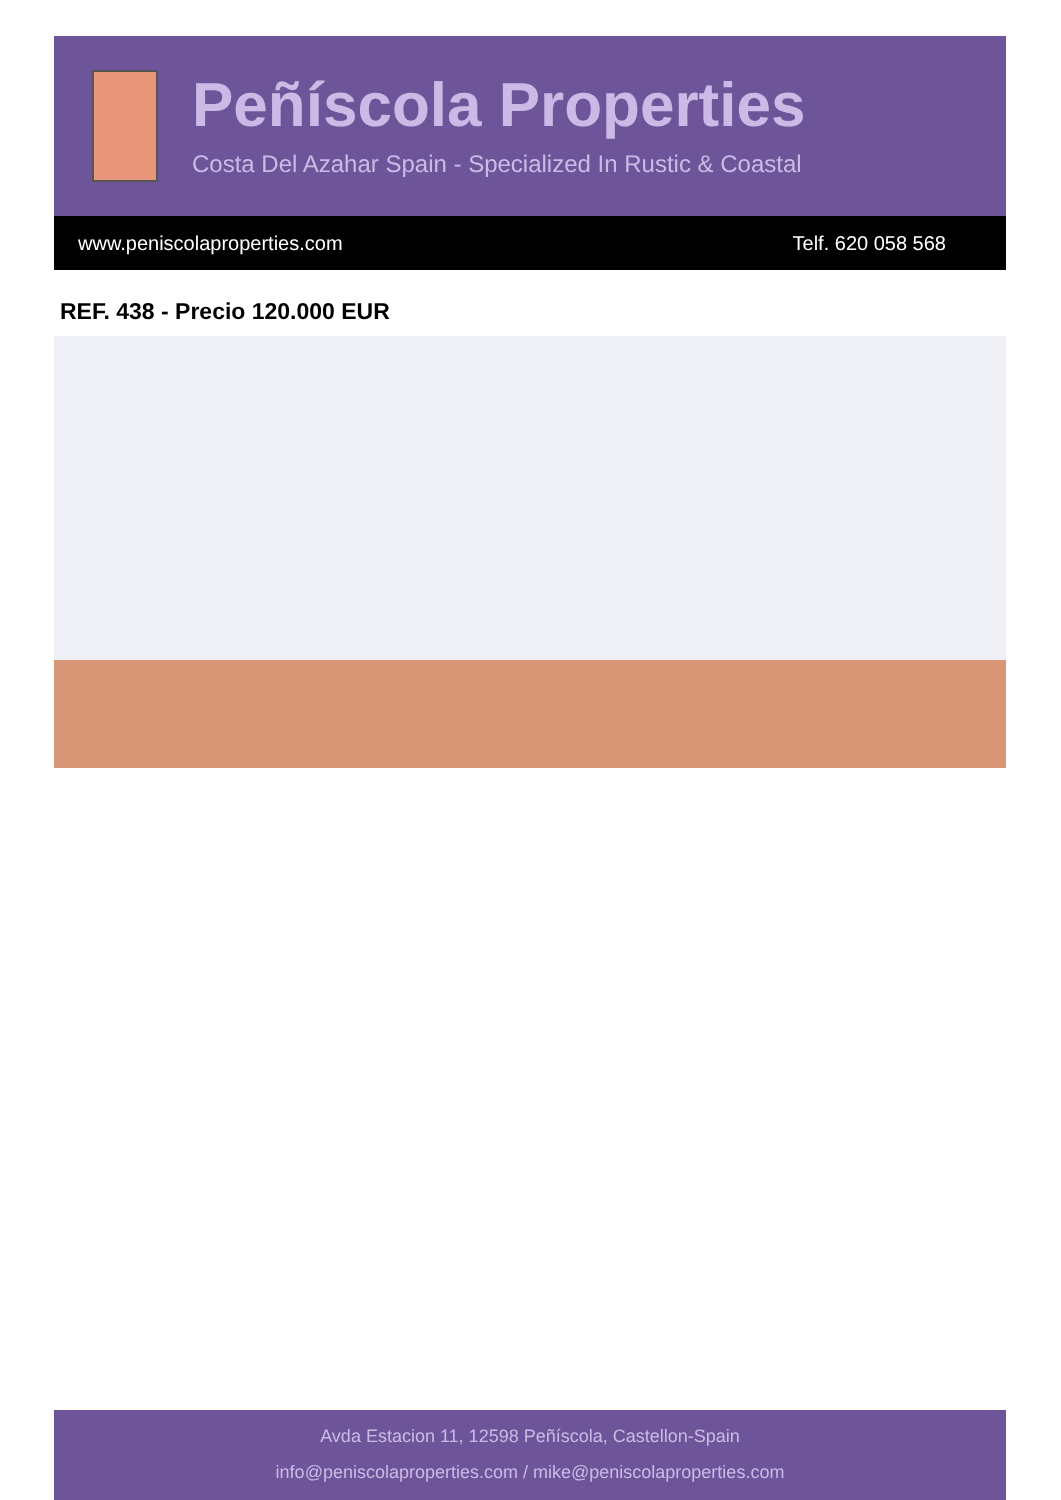Peñíscola Properties
Costa Del Azahar Spain - Specialized In Rustic & Coastal
www.peniscolaproperties.com Telf. 620 058 568
REF. 438 - Precio 120.000 EUR
Avda Estacion 11, 12598 Peñíscola, Castellon-Spain
info@peniscolaproperties.com / mike@peniscolaproperties.com